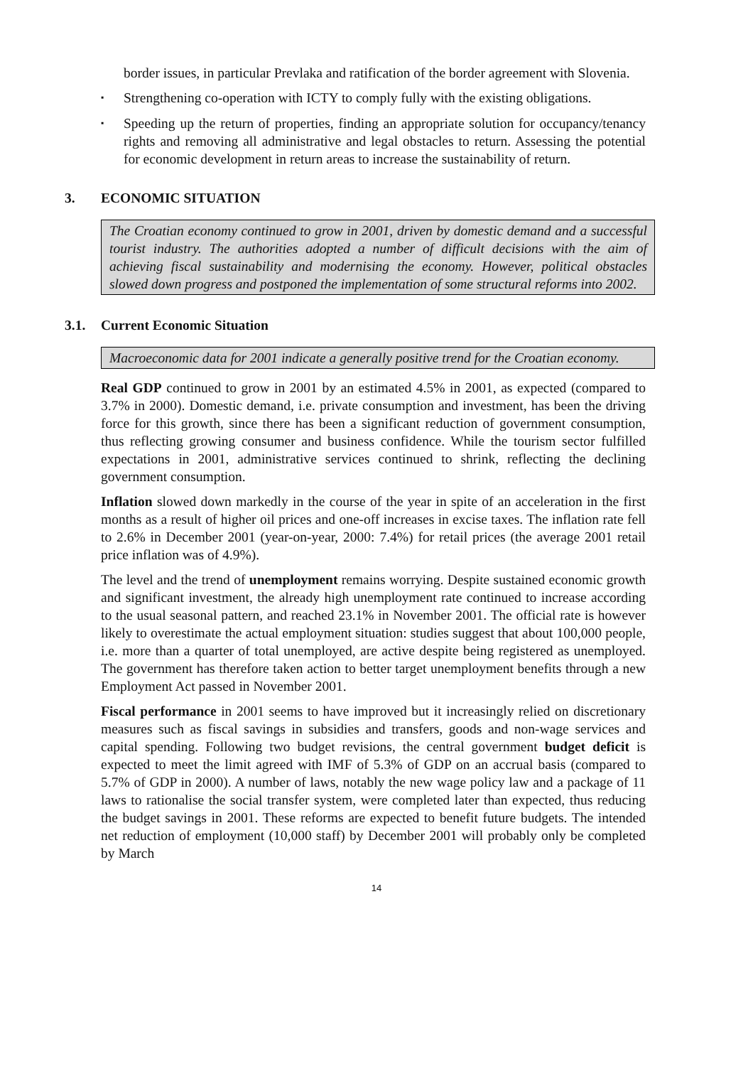border issues, in particular Prevlaka and ratification of the border agreement with Slovenia.
▪ Strengthening co-operation with ICTY to comply fully with the existing obligations.
▪ Speeding up the return of properties, finding an appropriate solution for occupancy/tenancy rights and removing all administrative and legal obstacles to return. Assessing the potential for economic development in return areas to increase the sustainability of return.
3. ECONOMIC SITUATION
The Croatian economy continued to grow in 2001, driven by domestic demand and a successful tourist industry. The authorities adopted a number of difficult decisions with the aim of achieving fiscal sustainability and modernising the economy. However, political obstacles slowed down progress and postponed the implementation of some structural reforms into 2002.
3.1. Current Economic Situation
Macroeconomic data for 2001 indicate a generally positive trend for the Croatian economy.
Real GDP continued to grow in 2001 by an estimated 4.5% in 2001, as expected (compared to 3.7% in 2000). Domestic demand, i.e. private consumption and investment, has been the driving force for this growth, since there has been a significant reduction of government consumption, thus reflecting growing consumer and business confidence. While the tourism sector fulfilled expectations in 2001, administrative services continued to shrink, reflecting the declining government consumption.
Inflation slowed down markedly in the course of the year in spite of an acceleration in the first months as a result of higher oil prices and one-off increases in excise taxes. The inflation rate fell to 2.6% in December 2001 (year-on-year, 2000: 7.4%) for retail prices (the average 2001 retail price inflation was of 4.9%).
The level and the trend of unemployment remains worrying. Despite sustained economic growth and significant investment, the already high unemployment rate continued to increase according to the usual seasonal pattern, and reached 23.1% in November 2001. The official rate is however likely to overestimate the actual employment situation: studies suggest that about 100,000 people, i.e. more than a quarter of total unemployed, are active despite being registered as unemployed. The government has therefore taken action to better target unemployment benefits through a new Employment Act passed in November 2001.
Fiscal performance in 2001 seems to have improved but it increasingly relied on discretionary measures such as fiscal savings in subsidies and transfers, goods and non-wage services and capital spending. Following two budget revisions, the central government budget deficit is expected to meet the limit agreed with IMF of 5.3% of GDP on an accrual basis (compared to 5.7% of GDP in 2000). A number of laws, notably the new wage policy law and a package of 11 laws to rationalise the social transfer system, were completed later than expected, thus reducing the budget savings in 2001. These reforms are expected to benefit future budgets. The intended net reduction of employment (10,000 staff) by December 2001 will probably only be completed by March
14